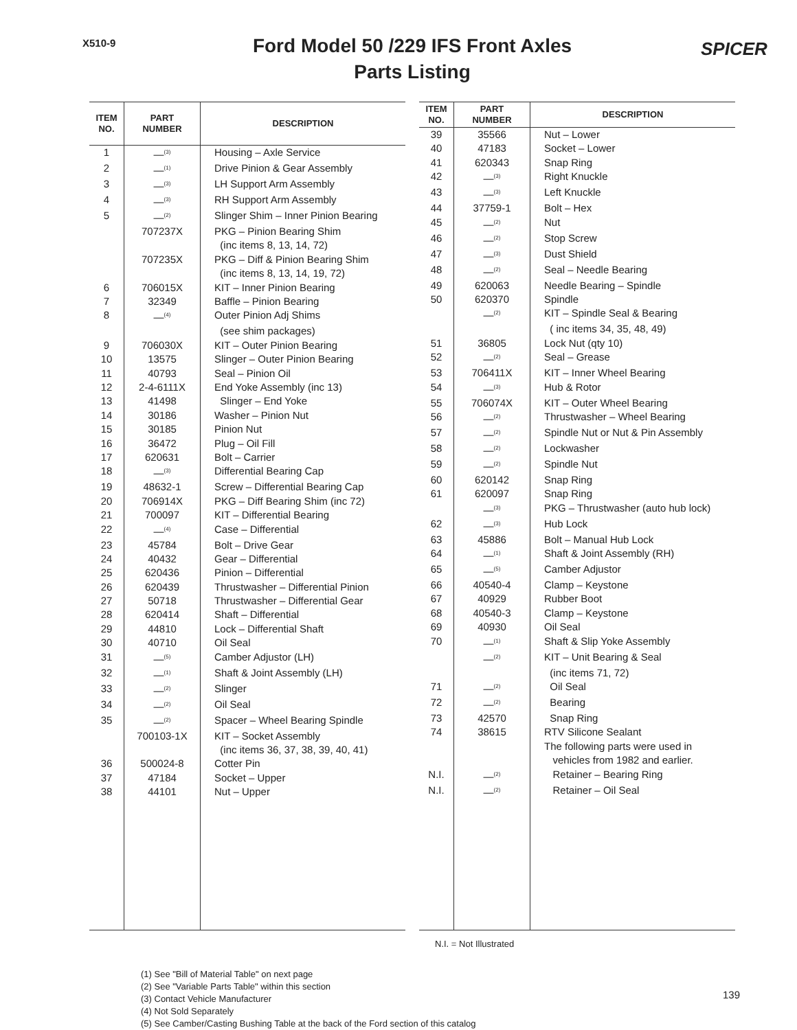X510-9
Ford Model 50 /229 IFS Front Axles
Parts Listing
SPICER
| ITEM NO. | PART NUMBER | DESCRIPTION |
| --- | --- | --- |
| 1 | —<sup>(3)</sup> | Housing – Axle Service |
| 2 | —<sup>(1)</sup> | Drive Pinion & Gear Assembly |
| 3 | —<sup>(3)</sup> | LH Support Arm Assembly |
| 4 | —<sup>(3)</sup> | RH Support Arm Assembly |
| 5 | —<sup>(2)</sup> | Slinger Shim – Inner Pinion Bearing |
| | 707237X | PKG – Pinion Bearing Shim |
| | | (inc items 8, 13, 14, 72) |
| | 707235X | PKG – Diff & Pinion Bearing Shim |
| | | (inc items 8, 13, 14, 19, 72) |
| 6 | 706015X | KIT – Inner Pinion Bearing |
| 7 | 32349 | Baffle – Pinion Bearing |
| 8 | —<sup>(4)</sup> | Outer Pinion Adj Shims |
| | | (see shim packages) |
| 9 | 706030X | KIT – Outer Pinion Bearing |
| 10 | 13575 | Slinger – Outer Pinion Bearing |
| 11 | 40793 | Seal – Pinion Oil |
| 12 | 2-4-6111X | End Yoke Assembly (inc 13) |
| 13 | 41498 | Slinger – End Yoke |
| 14 | 30186 | Washer – Pinion Nut |
| 15 | 30185 | Pinion Nut |
| 16 | 36472 | Plug – Oil Fill |
| 17 | 620631 | Bolt – Carrier |
| 18 | —<sup>(3)</sup> | Differential Bearing Cap |
| 19 | 48632-1 | Screw – Differential Bearing Cap |
| 20 | 706914X | PKG – Diff Bearing Shim (inc 72) |
| 21 | 700097 | KIT – Differential Bearing |
| 22 | —<sup>(4)</sup> | Case – Differential |
| 23 | 45784 | Bolt – Drive Gear |
| 24 | 40432 | Gear – Differential |
| 25 | 620436 | Pinion – Differential |
| 26 | 620439 | Thrustwasher – Differential Pinion |
| 27 | 50718 | Thrustwasher – Differential Gear |
| 28 | 620414 | Shaft – Differential |
| 29 | 44810 | Lock – Differential Shaft |
| 30 | 40710 | Oil Seal |
| 31 | —<sup>(5)</sup> | Camber Adjustor (LH) |
| 32 | —<sup>(1)</sup> | Shaft & Joint Assembly (LH) |
| 33 | —<sup>(2)</sup> | Slinger |
| 34 | —<sup>(2)</sup> | Oil Seal |
| 35 | —<sup>(2)</sup> | Spacer – Wheel Bearing Spindle |
| | 700103-1X | KIT – Socket Assembly |
| | | (inc items 36, 37, 38, 39, 40, 41) |
| 36 | 500024-8 | Cotter Pin |
| 37 | 47184 | Socket – Upper |
| 38 | 44101 | Nut – Upper |
| ITEM NO. | PART NUMBER | DESCRIPTION |
| --- | --- | --- |
| 39 | 35566 | Nut – Lower |
| 40 | 47183 | Socket – Lower |
| 41 | 620343 | Snap Ring |
| 42 | —<sup>(3)</sup> | Right Knuckle |
| 43 | —<sup>(3)</sup> | Left Knuckle |
| 44 | 37759-1 | Bolt – Hex |
| 45 | —<sup>(2)</sup> | Nut |
| 46 | —<sup>(2)</sup> | Stop Screw |
| 47 | —<sup>(3)</sup> | Dust Shield |
| 48 | —<sup>(2)</sup> | Seal – Needle Bearing |
| 49 | 620063 | Needle Bearing – Spindle |
| 50 | 620370 | Spindle |
| | —<sup>(2)</sup> | KIT – Spindle Seal & Bearing |
| | | ( inc items 34, 35, 48, 49) |
| 51 | 36805 | Lock Nut (qty 10) |
| 52 | —<sup>(2)</sup> | Seal – Grease |
| 53 | 706411X | KIT – Inner Wheel Bearing |
| 54 | —<sup>(3)</sup> | Hub & Rotor |
| 55 | 706074X | KIT – Outer Wheel Bearing |
| 56 | —<sup>(2)</sup> | Thrustwasher – Wheel Bearing |
| 57 | —<sup>(2)</sup> | Spindle Nut or Nut & Pin Assembly |
| 58 | —<sup>(2)</sup> | Lockwasher |
| 59 | —<sup>(2)</sup> | Spindle Nut |
| 60 | 620142 | Snap Ring |
| 61 | 620097 | Snap Ring |
| | —<sup>(3)</sup> | PKG – Thrustwasher (auto hub lock) |
| 62 | —<sup>(3)</sup> | Hub Lock |
| 63 | 45886 | Bolt – Manual Hub Lock |
| 64 | —<sup>(1)</sup> | Shaft & Joint Assembly (RH) |
| 65 | —<sup>(5)</sup> | Camber Adjustor |
| 66 | 40540-4 | Clamp – Keystone |
| 67 | 40929 | Rubber Boot |
| 68 | 40540-3 | Clamp – Keystone |
| 69 | 40930 | Oil Seal |
| 70 | —<sup>(1)</sup> | Shaft & Slip Yoke Assembly |
| | —<sup>(2)</sup> | KIT – Unit Bearing & Seal |
| | | (inc items 71, 72) |
| 71 | —<sup>(2)</sup> | Oil Seal |
| 72 | —<sup>(2)</sup> | Bearing |
| 73 | 42570 | Snap Ring |
| 74 | 38615 | RTV Silicone Sealant |
| | | The following parts were used in |
| | | vehicles from 1982 and earlier. |
| N.I. | —<sup>(2)</sup> | Retainer – Bearing Ring |
| N.I. | —<sup>(2)</sup> | Retainer – Oil Seal |
N.I. = Not Illustrated
(1) See "Bill of Material Table" on next page
(2) See "Variable Parts Table" within this section
(3) Contact Vehicle Manufacturer
(4) Not Sold Separately
(5) See Camber/Casting Bushing Table at the back of the Ford section of this catalog
139